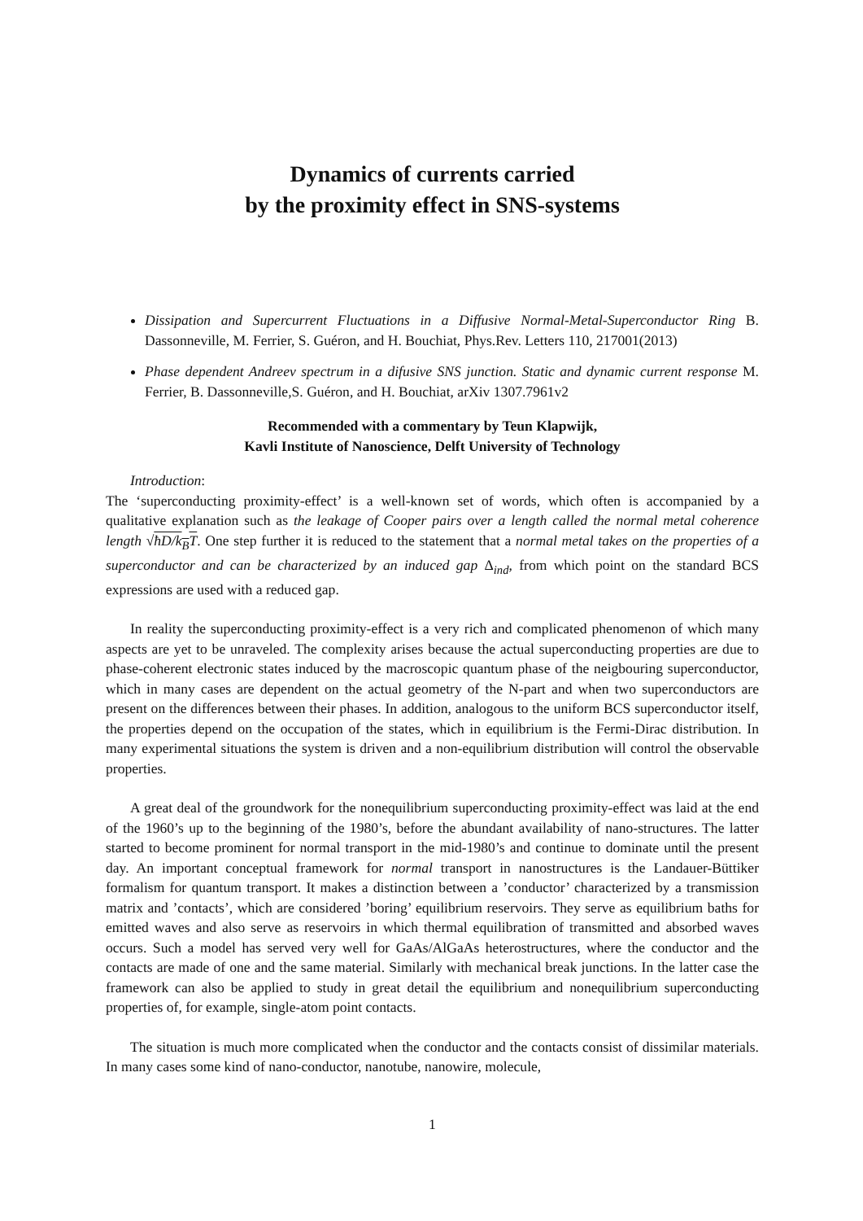Dynamics of currents carried
by the proximity effect in SNS-systems
Dissipation and Supercurrent Fluctuations in a Diffusive Normal-Metal-Superconductor Ring B. Dassonneville, M. Ferrier, S. Guéron, and H. Bouchiat, Phys.Rev. Letters 110, 217001(2013)
Phase dependent Andreev spectrum in a difusive SNS junction. Static and dynamic current response M. Ferrier, B. Dassonneville,S. Guéron, and H. Bouchiat, arXiv 1307.7961v2
Recommended with a commentary by Teun Klapwijk,
Kavli Institute of Nanoscience, Delft University of Technology
Introduction:
The ‘superconducting proximity-effect’ is a well-known set of words, which often is accompanied by a qualitative explanation such as the leakage of Cooper pairs over a length called the normal metal coherence length √ħD/k<sub>B</sub>T. One step further it is reduced to the statement that a normal metal takes on the properties of a superconductor and can be characterized by an induced gap Δ<sub>ind</sub>, from which point on the standard BCS expressions are used with a reduced gap.
In reality the superconducting proximity-effect is a very rich and complicated phenomenon of which many aspects are yet to be unraveled. The complexity arises because the actual superconducting properties are due to phase-coherent electronic states induced by the macroscopic quantum phase of the neigbouring superconductor, which in many cases are dependent on the actual geometry of the N-part and when two superconductors are present on the differences between their phases. In addition, analogous to the uniform BCS superconductor itself, the properties depend on the occupation of the states, which in equilibrium is the Fermi-Dirac distribution. In many experimental situations the system is driven and a non-equilibrium distribution will control the observable properties.
A great deal of the groundwork for the nonequilibrium superconducting proximity-effect was laid at the end of the 1960’s up to the beginning of the 1980’s, before the abundant availability of nano-structures. The latter started to become prominent for normal transport in the mid-1980’s and continue to dominate until the present day. An important conceptual framework for normal transport in nanostructures is the Landauer-Büttiker formalism for quantum transport. It makes a distinction between a ’conductor’ characterized by a transmission matrix and ’contacts’, which are considered ’boring’ equilibrium reservoirs. They serve as equilibrium baths for emitted waves and also serve as reservoirs in which thermal equilibration of transmitted and absorbed waves occurs. Such a model has served very well for GaAs/AlGaAs heterostructures, where the conductor and the contacts are made of one and the same material. Similarly with mechanical break junctions. In the latter case the framework can also be applied to study in great detail the equilibrium and nonequilibrium superconducting properties of, for example, single-atom point contacts.
The situation is much more complicated when the conductor and the contacts consist of dissimilar materials. In many cases some kind of nano-conductor, nanotube, nanowire, molecule,
1